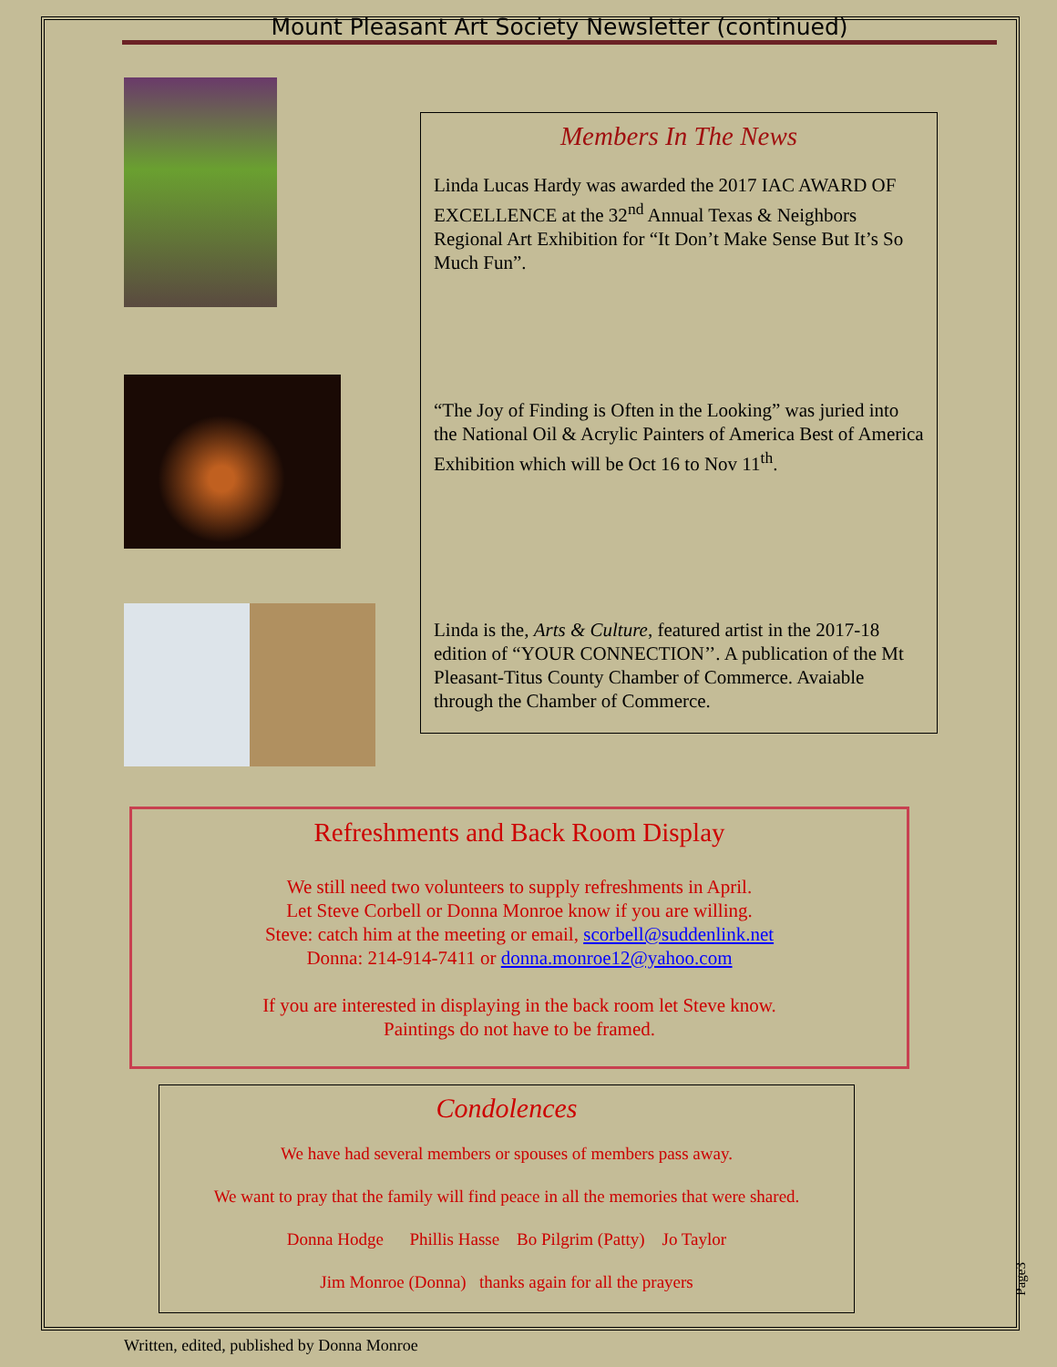Mount Pleasant Art Society Newsletter (continued)
Members In The News
Linda Lucas Hardy was awarded the 2017 IAC AWARD OF EXCELLENCE at the 32<sup>nd</sup> Annual Texas & Neighbors Regional Art Exhibition for “It Don’t Make Sense But It’s So Much Fun”.
“The Joy of Finding is Often in the Looking” was juried into the National Oil & Acrylic Painters of America Best of America Exhibition which will be Oct 16 to Nov 11<sup>th</sup>.
Linda is the, Arts & Culture, featured artist in the 2017-18 edition of “YOUR CONNECTION’’. A publication of the Mt Pleasant-Titus County Chamber of Commerce. Avaiable through the Chamber of Commerce.
Refreshments and Back Room Display
We still need two volunteers to supply refreshments in April.
Let Steve Corbell or Donna Monroe know if you are willing.
Steve: catch him at the meeting or email, scorbell@suddenlink.net
Donna: 214-914-7411 or donna.monroe12@yahoo.com
If you are interested in displaying in the back room let Steve know.
Paintings do not have to be framed.
Condolences
We have had several members or spouses of members pass away.
We want to pray that the family will find peace in all the memories that were shared.
Donna Hodge Phillis Hasse Bo Pilgrim (Patty) Jo Taylor
Jim Monroe (Donna) thanks again for all the prayers
Page3
Written, edited, published by Donna Monroe